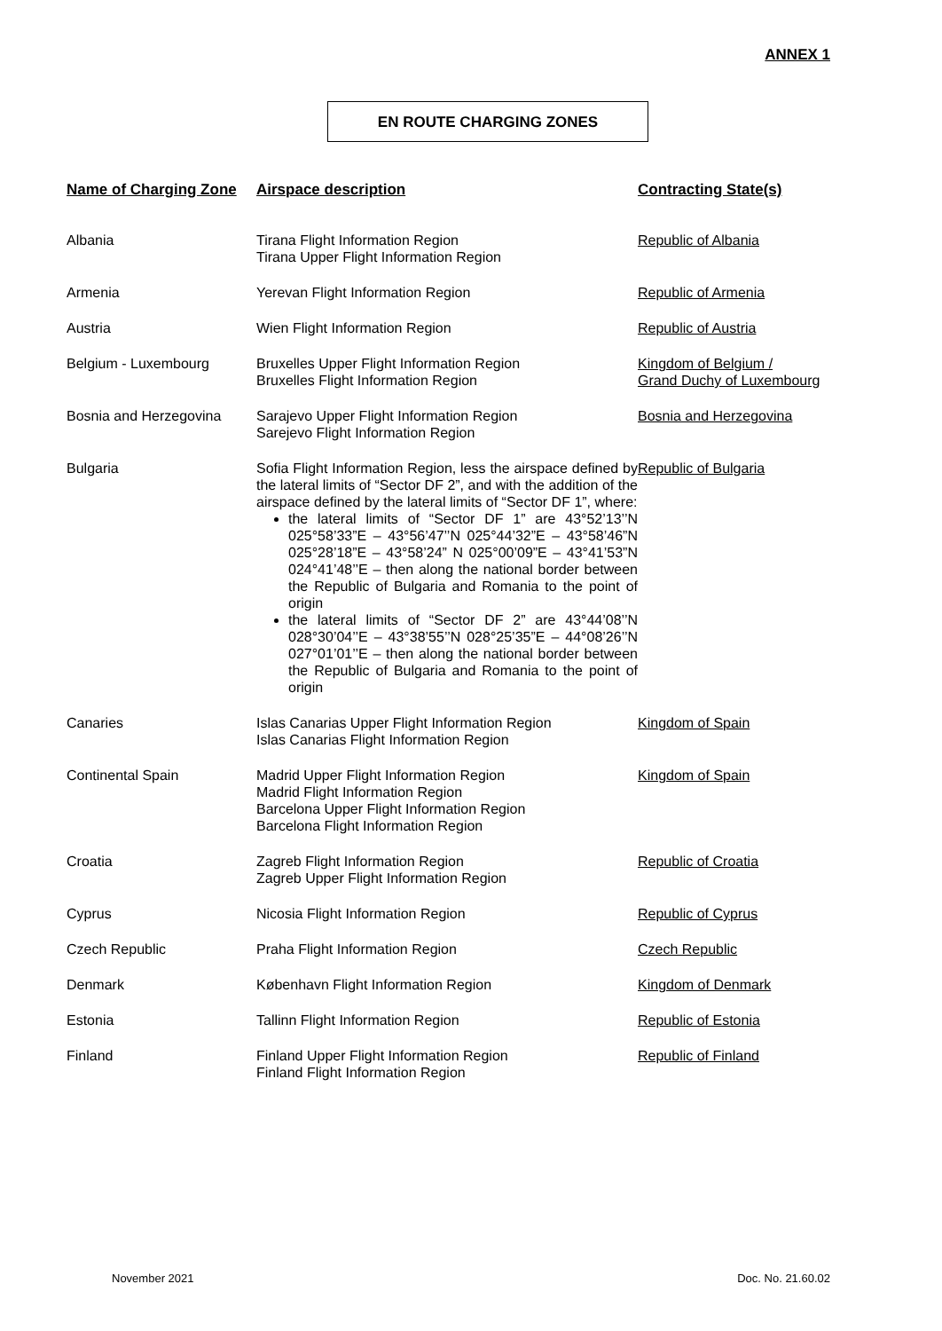ANNEX 1
EN ROUTE CHARGING ZONES
| Name of Charging Zone | Airspace description | Contracting State(s) |
| --- | --- | --- |
| Albania | Tirana Flight Information Region Tirana Upper Flight Information Region | Republic of Albania |
| Armenia | Yerevan Flight Information Region | Republic of Armenia |
| Austria | Wien Flight Information Region | Republic of Austria |
| Belgium - Luxembourg | Bruxelles Upper Flight Information Region Bruxelles Flight Information Region | Kingdom of Belgium / Grand Duchy of Luxembourg |
| Bosnia and Herzegovina | Sarajevo Upper Flight Information Region Sarejevo Flight Information Region | Bosnia and Herzegovina |
| Bulgaria | Sofia Flight Information Region, less the airspace defined by the lateral limits of “Sector DF 2”, and with the addition of the airspace defined by the lateral limits of “Sector DF 1”, where: the lateral limits of “Sector DF 1” are 43°52’13’’N 025°58’33”E – 43°56’47’’N 025°44’32”E – 43°58’46”N 025°28’18”E – 43°58’24” N 025°00’09”E – 43°41’53”N 024°41’48’’E – then along the national border between the Republic of Bulgaria and Romania to the point of origin the lateral limits of “Sector DF 2” are 43°44’08’’N 028°30’04’’E – 43°38’55’’N 028°25’35”E – 44°08’26’’N 027°01’01’’E – then along the national border between the Republic of Bulgaria and Romania to the point of origin | Republic of Bulgaria |
| Canaries | Islas Canarias Upper Flight Information Region Islas Canarias Flight Information Region | Kingdom of Spain |
| Continental Spain | Madrid Upper Flight Information Region Madrid Flight Information Region Barcelona Upper Flight Information Region Barcelona Flight Information Region | Kingdom of Spain |
| Croatia | Zagreb Flight Information Region Zagreb Upper Flight Information Region | Republic of Croatia |
| Cyprus | Nicosia Flight Information Region | Republic of Cyprus |
| Czech Republic | Praha Flight Information Region | Czech Republic |
| Denmark | København Flight Information Region | Kingdom of Denmark |
| Estonia | Tallinn Flight Information Region | Republic of Estonia |
| Finland | Finland Upper Flight Information Region Finland Flight Information Region | Republic of Finland |
November 2021 Doc. No. 21.60.02